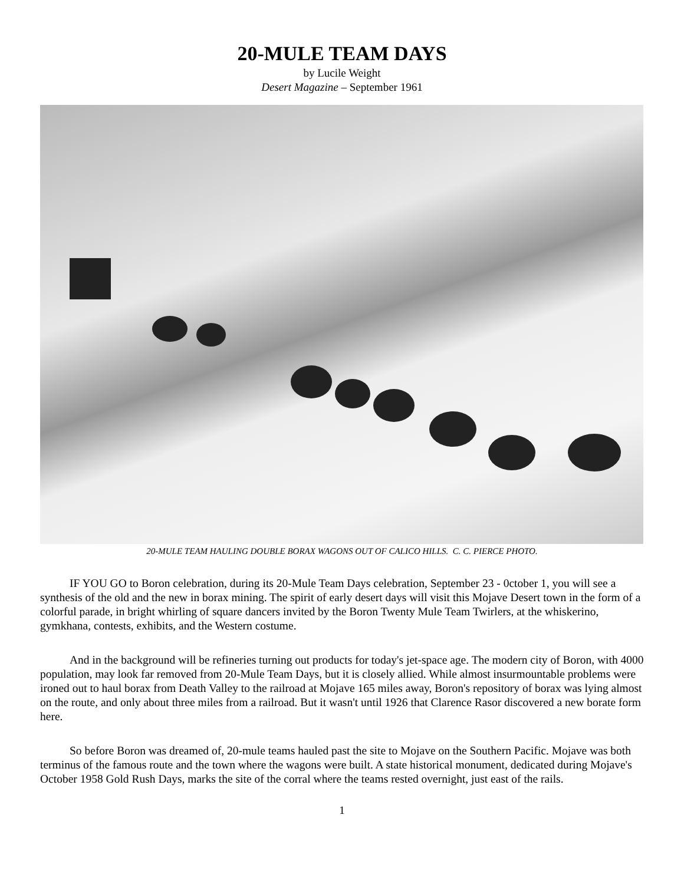20-MULE TEAM DAYS
by Lucile Weight
Desert Magazine – September 1961
20-MULE TEAM HAULING DOUBLE BORAX WAGONS OUT OF CALICO HILLS. C. C. PIERCE PHOTO.
IF YOU GO to Boron celebration, during its 20-Mule Team Days celebration, September 23 - 0ctober 1, you will see a synthesis of the old and the new in borax mining. The spirit of early desert days will visit this Mojave Desert town in the form of a colorful parade, in bright whirling of square dancers invited by the Boron Twenty Mule Team Twirlers, at the whiskerino, gymkhana, contests, exhibits, and the Western costume.
And in the background will be refineries turning out products for today's jet-space age. The modern city of Boron, with 4000 population, may look far removed from 20-Mule Team Days, but it is closely allied. While almost insurmountable problems were ironed out to haul borax from Death Valley to the railroad at Mojave 165 miles away, Boron's repository of borax was lying almost on the route, and only about three miles from a railroad. But it wasn't until 1926 that Clarence Rasor discovered a new borate form here.
So before Boron was dreamed of, 20-mule teams hauled past the site to Mojave on the Southern Pacific. Mojave was both terminus of the famous route and the town where the wagons were built. A state historical monument, dedicated during Mojave's October 1958 Gold Rush Days, marks the site of the corral where the teams rested overnight, just east of the rails.
1